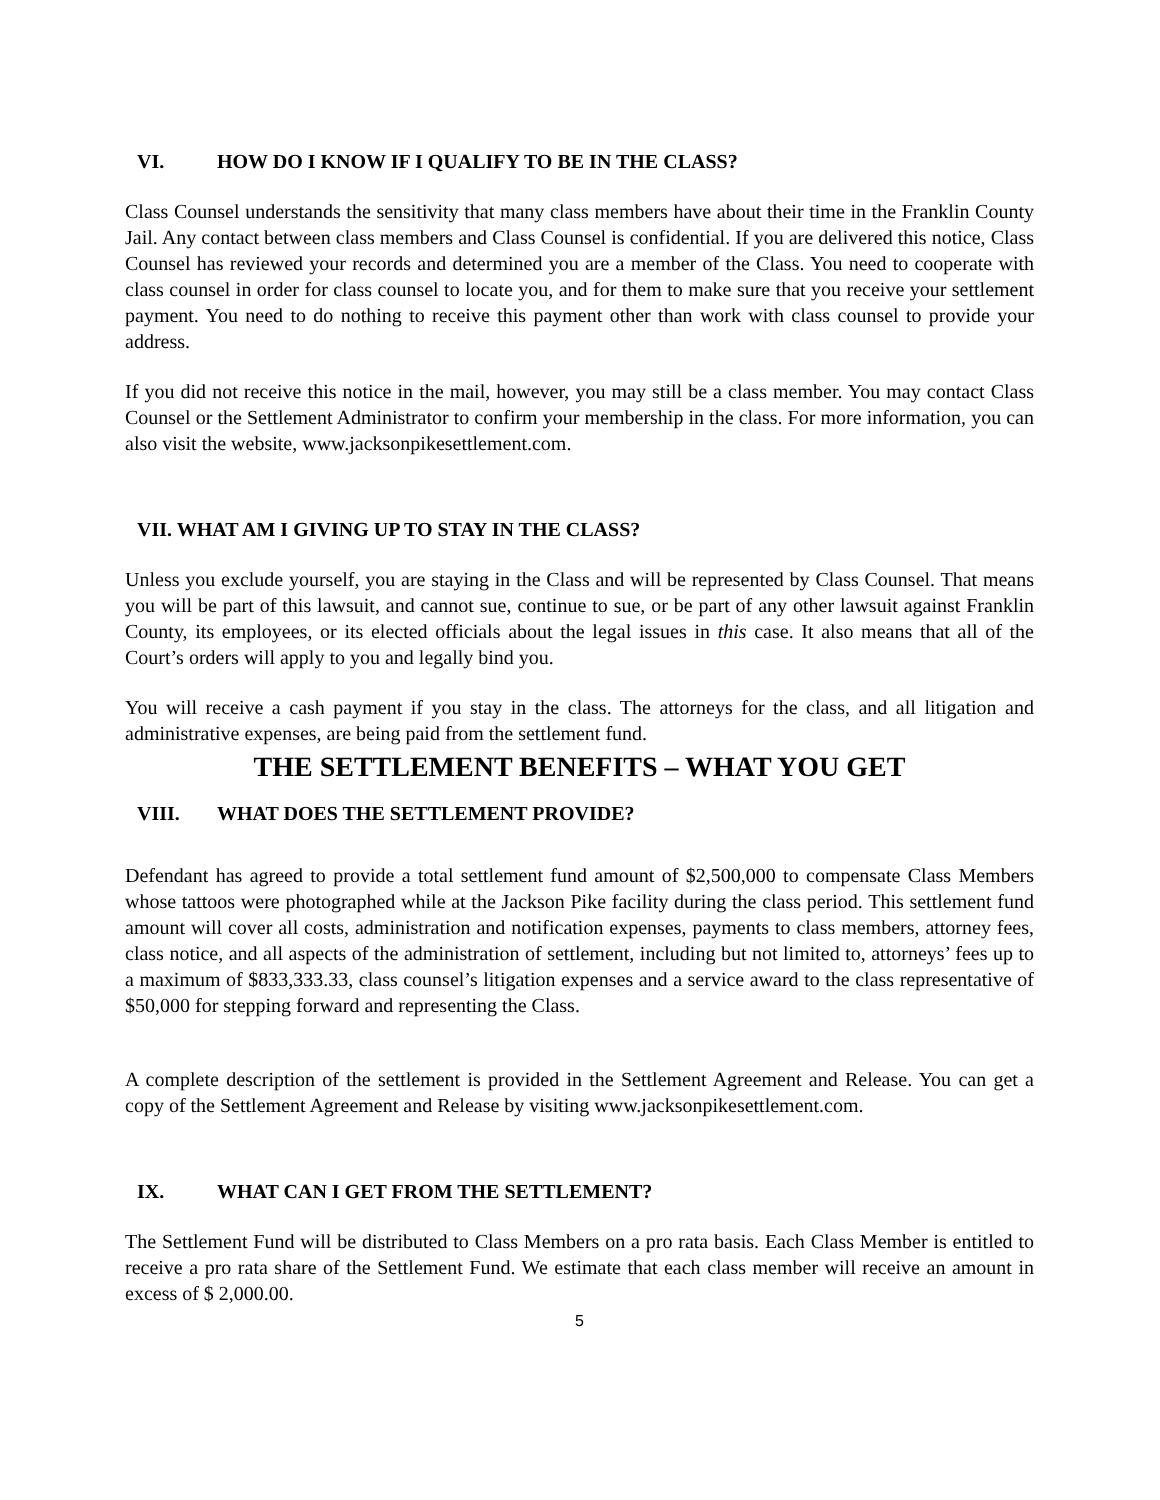VI. HOW DO I KNOW IF I QUALIFY TO BE IN THE CLASS?
Class Counsel understands the sensitivity that many class members have about their time in the Franklin County Jail. Any contact between class members and Class Counsel is confidential. If you are delivered this notice, Class Counsel has reviewed your records and determined you are a member of the Class. You need to cooperate with class counsel in order for class counsel to locate you, and for them to make sure that you receive your settlement payment. You need to do nothing to receive this payment other than work with class counsel to provide your address.
If you did not receive this notice in the mail, however, you may still be a class member. You may contact Class Counsel or the Settlement Administrator to confirm your membership in the class. For more information, you can also visit the website, www.jacksonpikesettlement.com.
VII. WHAT AM I GIVING UP TO STAY IN THE CLASS?
Unless you exclude yourself, you are staying in the Class and will be represented by Class Counsel. That means you will be part of this lawsuit, and cannot sue, continue to sue, or be part of any other lawsuit against Franklin County, its employees, or its elected officials about the legal issues in this case. It also means that all of the Court’s orders will apply to you and legally bind you.
You will receive a cash payment if you stay in the class. The attorneys for the class, and all litigation and administrative expenses, are being paid from the settlement fund.
THE SETTLEMENT BENEFITS – WHAT YOU GET
VIII. WHAT DOES THE SETTLEMENT PROVIDE?
Defendant has agreed to provide a total settlement fund amount of $2,500,000 to compensate Class Members whose tattoos were photographed while at the Jackson Pike facility during the class period. This settlement fund amount will cover all costs, administration and notification expenses, payments to class members, attorney fees, class notice, and all aspects of the administration of settlement, including but not limited to, attorneys’ fees up to a maximum of $833,333.33, class counsel’s litigation expenses and a service award to the class representative of $50,000 for stepping forward and representing the Class.
A complete description of the settlement is provided in the Settlement Agreement and Release. You can get a copy of the Settlement Agreement and Release by visiting www.jacksonpikesettlement.com.
IX. WHAT CAN I GET FROM THE SETTLEMENT?
The Settlement Fund will be distributed to Class Members on a pro rata basis. Each Class Member is entitled to receive a pro rata share of the Settlement Fund. We estimate that each class member will receive an amount in excess of $ 2,000.00.
5